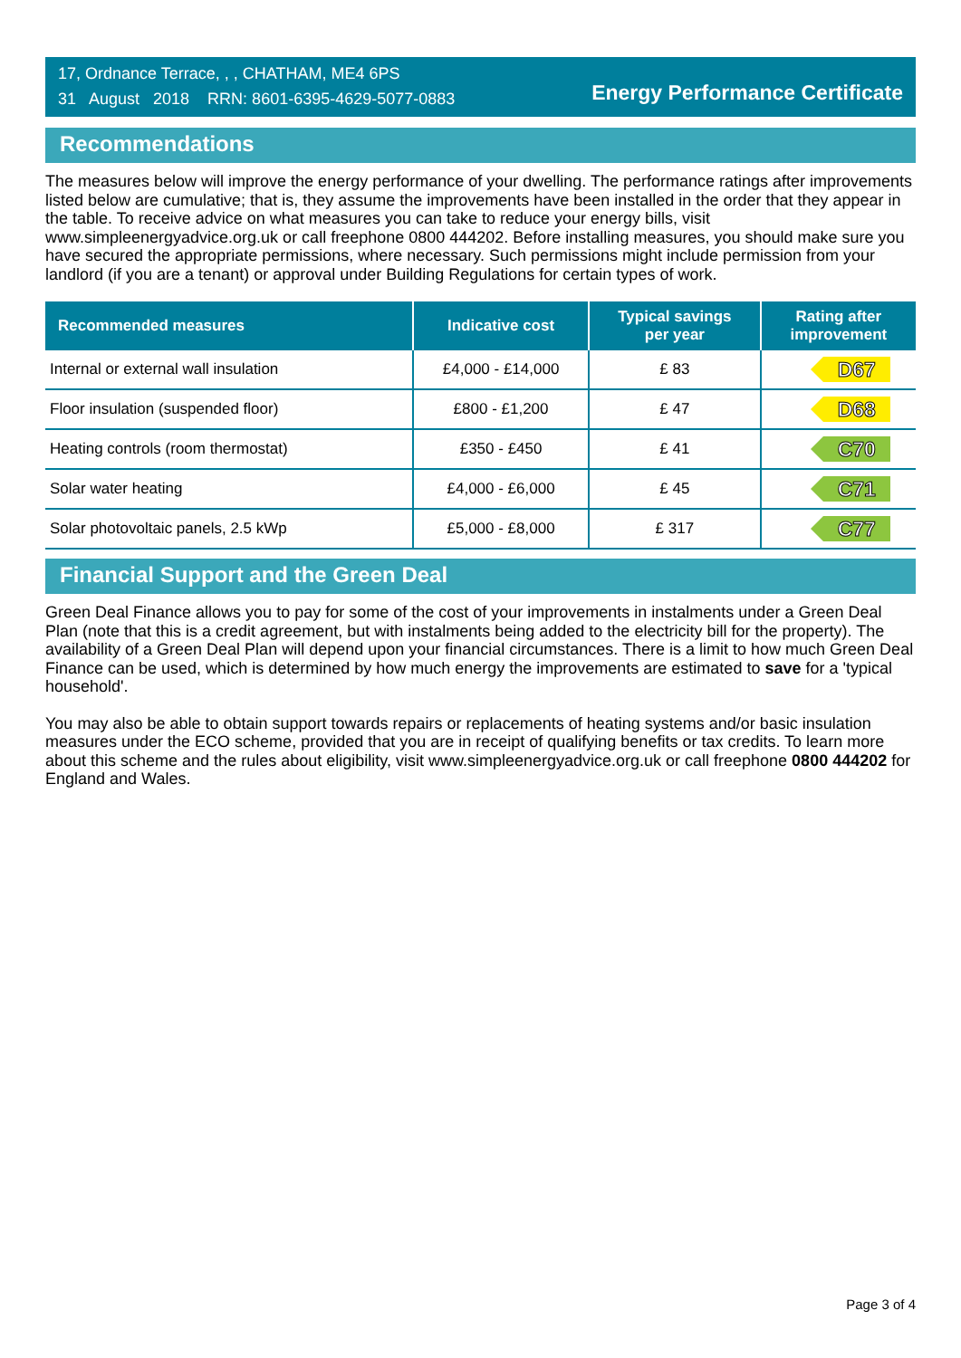17, Ordnance Terrace, , , CHATHAM, ME4 6PS
31 August 2018 RRN: 8601-6395-4629-5077-0883
Energy Performance Certificate
Recommendations
The measures below will improve the energy performance of your dwelling. The performance ratings after improvements listed below are cumulative; that is, they assume the improvements have been installed in the order that they appear in the table. To receive advice on what measures you can take to reduce your energy bills, visit www.simpleenergyadvice.org.uk or call freephone 0800 444202. Before installing measures, you should make sure you have secured the appropriate permissions, where necessary. Such permissions might include permission from your landlord (if you are a tenant) or approval under Building Regulations for certain types of work.
| Recommended measures | Indicative cost | Typical savings per year | Rating after improvement |
| --- | --- | --- | --- |
| Internal or external wall insulation | £4,000 - £14,000 | £ 83 | D67 |
| Floor insulation (suspended floor) | £800 - £1,200 | £ 47 | D68 |
| Heating controls (room thermostat) | £350 - £450 | £ 41 | C70 |
| Solar water heating | £4,000 - £6,000 | £ 45 | C71 |
| Solar photovoltaic panels, 2.5 kWp | £5,000 - £8,000 | £ 317 | C77 |
Financial Support and the Green Deal
Green Deal Finance allows you to pay for some of the cost of your improvements in instalments under a Green Deal Plan (note that this is a credit agreement, but with instalments being added to the electricity bill for the property). The availability of a Green Deal Plan will depend upon your financial circumstances. There is a limit to how much Green Deal Finance can be used, which is determined by how much energy the improvements are estimated to save for a 'typical household'.
You may also be able to obtain support towards repairs or replacements of heating systems and/or basic insulation measures under the ECO scheme, provided that you are in receipt of qualifying benefits or tax credits. To learn more about this scheme and the rules about eligibility, visit www.simpleenergyadvice.org.uk or call freephone 0800 444202 for England and Wales.
Page 3 of 4